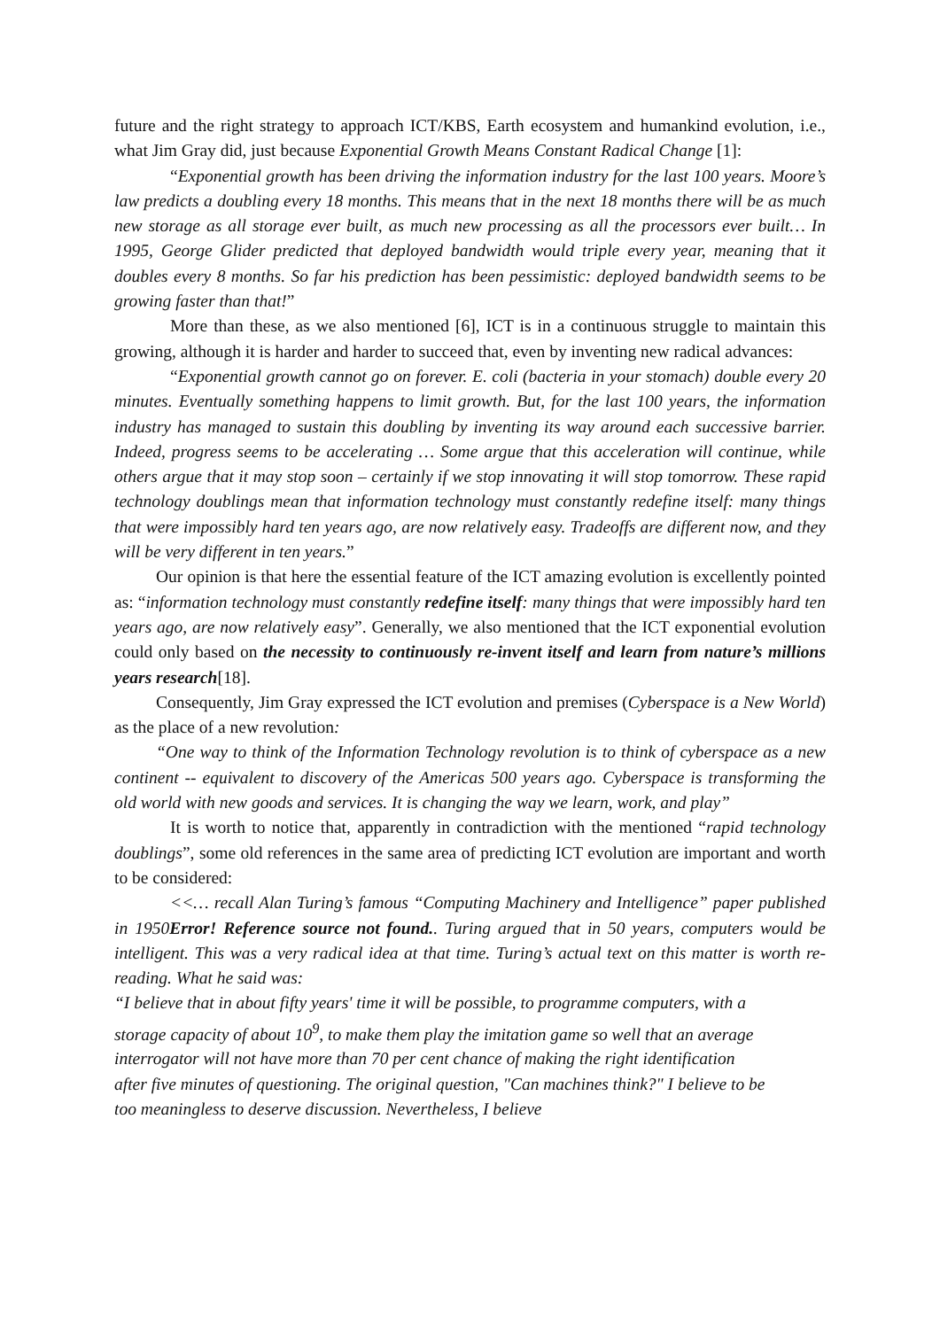future and the right strategy to approach ICT/KBS, Earth ecosystem and humankind evolution, i.e., what Jim Gray did, just because Exponential Growth Means Constant Radical Change [1]:
“Exponential growth has been driving the information industry for the last 100 years. Moore’s law predicts a doubling every 18 months. This means that in the next 18 months there will be as much new storage as all storage ever built, as much new processing as all the processors ever built… In 1995, George Glider predicted that deployed bandwidth would triple every year, meaning that it doubles every 8 months. So far his prediction has been pessimistic: deployed bandwidth seems to be growing faster than that!”
More than these, as we also mentioned [6], ICT is in a continuous struggle to maintain this growing, although it is harder and harder to succeed that, even by inventing new radical advances:
“Exponential growth cannot go on forever. E. coli (bacteria in your stomach) double every 20 minutes. Eventually something happens to limit growth. But, for the last 100 years, the information industry has managed to sustain this doubling by inventing its way around each successive barrier. Indeed, progress seems to be accelerating … Some argue that this acceleration will continue, while others argue that it may stop soon – certainly if we stop innovating it will stop tomorrow. These rapid technology doublings mean that information technology must constantly redefine itself: many things that were impossibly hard ten years ago, are now relatively easy. Tradeoffs are different now, and they will be very different in ten years.”
Our opinion is that here the essential feature of the ICT amazing evolution is excellently pointed as: “information technology must constantly redefine itself: many things that were impossibly hard ten years ago, are now relatively easy”. Generally, we also mentioned that the ICT exponential evolution could only based on the necessity to continuously re-invent itself and learn from nature’s millions years research[18].
Consequently, Jim Gray expressed the ICT evolution and premises (Cyberspace is a New World) as the place of a new revolution:
“One way to think of the Information Technology revolution is to think of cyberspace as a new continent -- equivalent to discovery of the Americas 500 years ago. Cyberspace is transforming the old world with new goods and services. It is changing the way we learn, work, and play”
It is worth to notice that, apparently in contradiction with the mentioned “rapid technology doublings”, some old references in the same area of predicting ICT evolution are important and worth to be considered:
<<… recall Alan Turing’s famous “Computing Machinery and Intelligence” paper published in 1950Error! Reference source not found.. Turing argued that in 50 years, computers would be intelligent. This was a very radical idea at that time. Turing’s actual text on this matter is worth re-reading. What he said was:
“I believe that in about fifty years' time it will be possible, to programme computers, with a storage capacity of about 10<sup>9</sup>, to make them play the imitation game so well that an average interrogator will not have more than 70 per cent chance of making the right identification after five minutes of questioning. The original question, "Can machines think?" I believe to be too meaningless to deserve discussion. Nevertheless, I believe